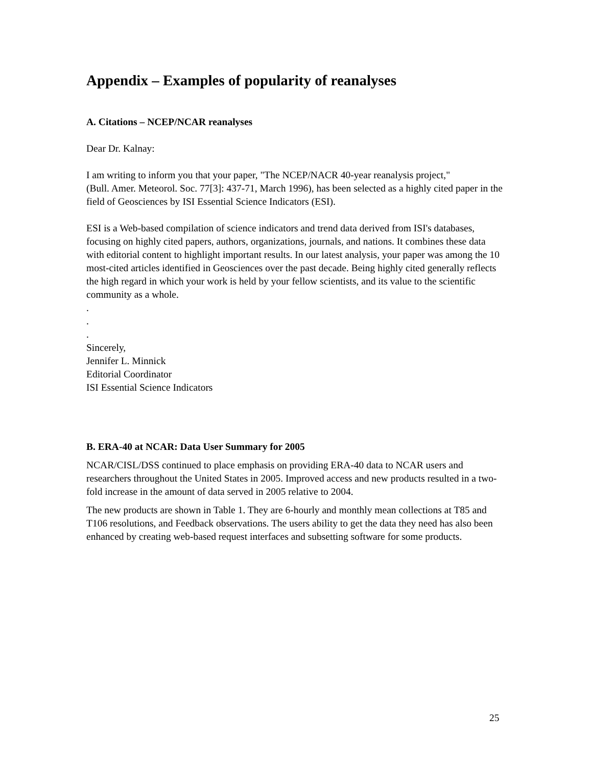Appendix – Examples of popularity of reanalyses
A. Citations – NCEP/NCAR reanalyses
Dear Dr. Kalnay:
I am writing to inform you that your paper, "The NCEP/NACR 40-year reanalysis project,"
(Bull. Amer. Meteorol. Soc. 77[3]: 437-71, March 1996), has been selected as a highly cited paper in the field of Geosciences by ISI Essential Science Indicators (ESI).
ESI is a Web-based compilation of science indicators and trend data derived from ISI's databases, focusing on highly cited papers, authors, organizations, journals, and nations. It combines these data with editorial content to highlight important results. In our latest analysis, your paper was among the 10 most-cited articles identified in Geosciences over the past decade. Being highly cited generally reflects the high regard in which your work is held by your fellow scientists, and its value to the scientific community as a whole.
.
.
.
Sincerely,
Jennifer L. Minnick
Editorial Coordinator
ISI Essential Science Indicators
B. ERA-40 at NCAR: Data User Summary for 2005
NCAR/CISL/DSS continued to place emphasis on providing ERA-40 data to NCAR users and researchers throughout the United States in 2005. Improved access and new products resulted in a two-fold increase in the amount of data served in 2005 relative to 2004.
The new products are shown in Table 1. They are 6-hourly and monthly mean collections at T85 and T106 resolutions, and Feedback observations. The users ability to get the data they need has also been enhanced by creating web-based request interfaces and subsetting software for some products.
25